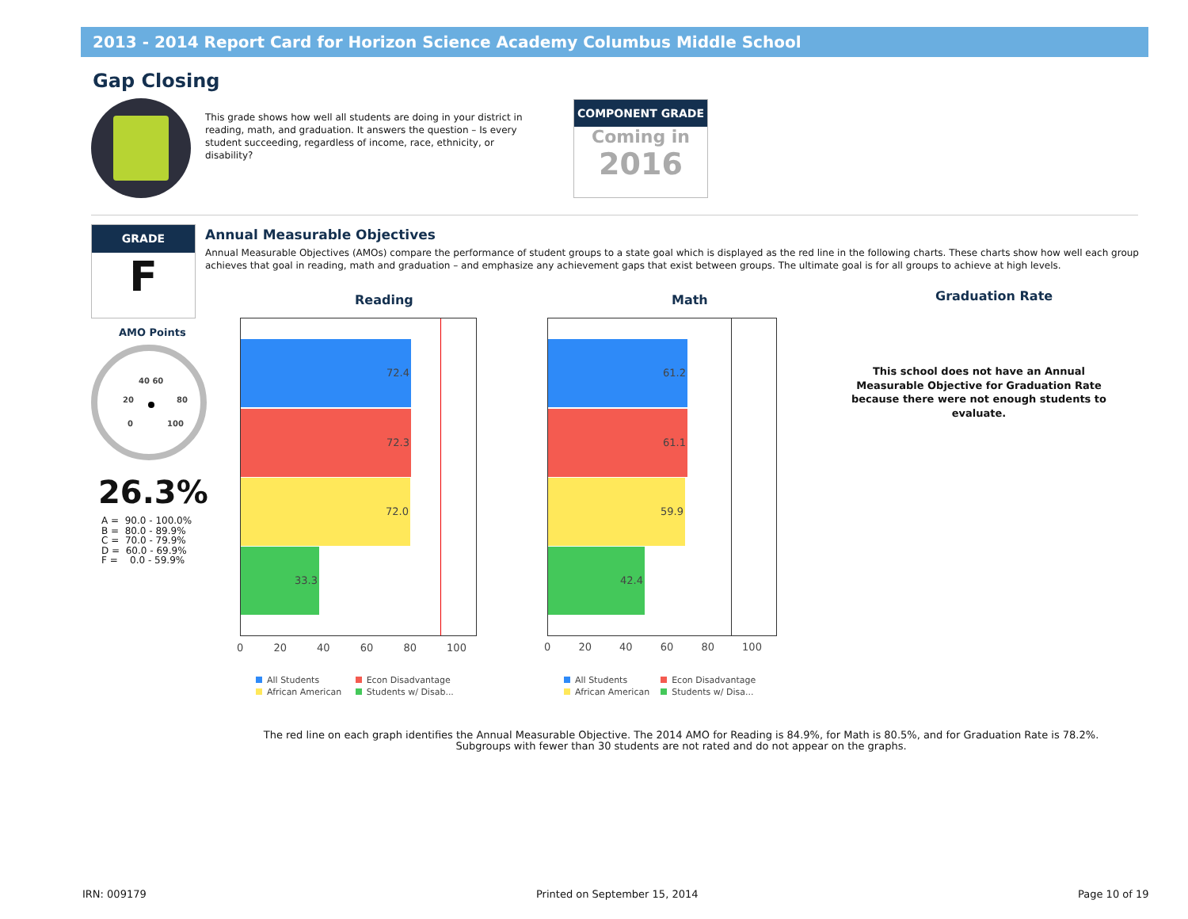2013 - 2014 Report Card for Horizon Science Academy Columbus Middle School
Gap Closing
This grade shows how well all students are doing in your district in reading, math, and graduation. It answers the question – Is every student succeeding, regardless of income, race, ethnicity, or disability?
COMPONENT GRADE
Coming in
2016
GRADE
F
AMO Points
40 60
20 80
0 100
26.3%
A = 90.0 - 100.0% B = 80.0 - 89.9% C = 70.0 - 79.9% D = 60.0 - 69.9% F = 0.0 - 59.9%
Annual Measurable Objectives
Annual Measurable Objectives (AMOs) compare the performance of student groups to a state goal which is displayed as the red line in the following charts. These charts show how well each group achieves that goal in reading, math and graduation – and emphasize any achievement gaps that exist between groups. The ultimate goal is for all groups to achieve at high levels.
Reading
72.4
72.3
72.0
33.3
0 20 40 60 80 100
All Students Econ Disadvantage
African American Students w/ Disab...
Math
61.2
61.1
59.9
42.4
0 20 40 60 80 100
All Students Econ Disadvantage
African American Students w/ Disa...
Graduation Rate
This school does not have an Annual Measurable Objective for Graduation Rate because there were not enough students to evaluate.
The red line on each graph identifies the Annual Measurable Objective. The 2014 AMO for Reading is 84.9%, for Math is 80.5%, and for Graduation Rate is 78.2%.
Subgroups with fewer than 30 students are not rated and do not appear on the graphs.
IRN: 009179 Printed on September 15, 2014 Page 10 of 19